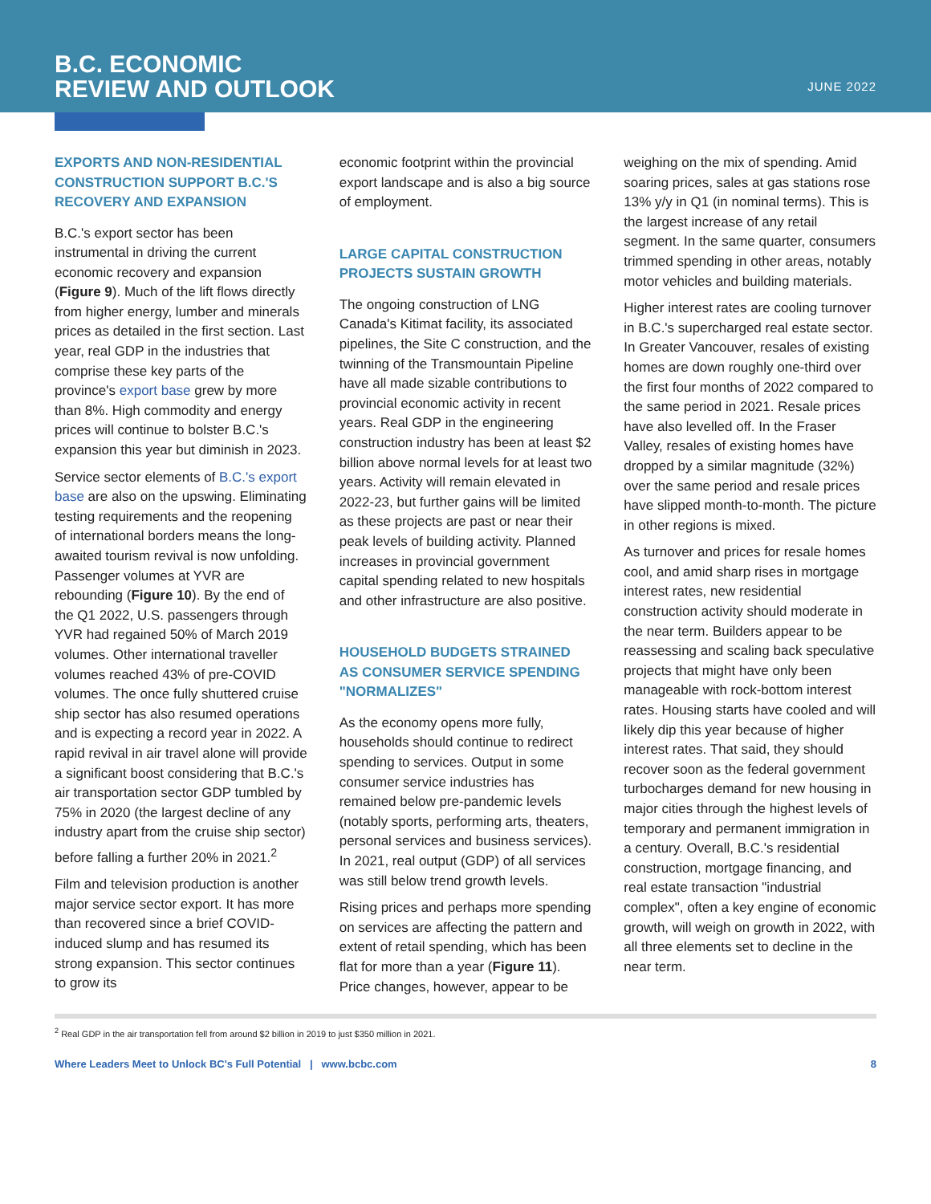B.C. ECONOMIC
REVIEW AND OUTLOOK
JUNE 2022
EXPORTS AND NON-RESIDENTIAL CONSTRUCTION SUPPORT B.C.'S RECOVERY AND EXPANSION
B.C.'s export sector has been instrumental in driving the current economic recovery and expansion (Figure 9). Much of the lift flows directly from higher energy, lumber and minerals prices as detailed in the first section. Last year, real GDP in the industries that comprise these key parts of the province's export base grew by more than 8%. High commodity and energy prices will continue to bolster B.C.'s expansion this year but diminish in 2023.
Service sector elements of B.C.'s export base are also on the upswing. Eliminating testing requirements and the reopening of international borders means the long-awaited tourism revival is now unfolding. Passenger volumes at YVR are rebounding (Figure 10). By the end of the Q1 2022, U.S. passengers through YVR had regained 50% of March 2019 volumes. Other international traveller volumes reached 43% of pre-COVID volumes. The once fully shuttered cruise ship sector has also resumed operations and is expecting a record year in 2022. A rapid revival in air travel alone will provide a significant boost considering that B.C.'s air transportation sector GDP tumbled by 75% in 2020 (the largest decline of any industry apart from the cruise ship sector) before falling a further 20% in 2021.<sup>2</sup>
Film and television production is another major service sector export. It has more than recovered since a brief COVID-induced slump and has resumed its strong expansion. This sector continues to grow its
economic footprint within the provincial export landscape and is also a big source of employment.
LARGE CAPITAL CONSTRUCTION PROJECTS SUSTAIN GROWTH
The ongoing construction of LNG Canada's Kitimat facility, its associated pipelines, the Site C construction, and the twinning of the Transmountain Pipeline have all made sizable contributions to provincial economic activity in recent years. Real GDP in the engineering construction industry has been at least $2 billion above normal levels for at least two years. Activity will remain elevated in 2022-23, but further gains will be limited as these projects are past or near their peak levels of building activity. Planned increases in provincial government capital spending related to new hospitals and other infrastructure are also positive.
HOUSEHOLD BUDGETS STRAINED AS CONSUMER SERVICE SPENDING "NORMALIZES"
As the economy opens more fully, households should continue to redirect spending to services. Output in some consumer service industries has remained below pre-pandemic levels (notably sports, performing arts, theaters, personal services and business services). In 2021, real output (GDP) of all services was still below trend growth levels.
Rising prices and perhaps more spending on services are affecting the pattern and extent of retail spending, which has been flat for more than a year (Figure 11). Price changes, however, appear to be
weighing on the mix of spending. Amid soaring prices, sales at gas stations rose 13% y/y in Q1 (in nominal terms). This is the largest increase of any retail segment. In the same quarter, consumers trimmed spending in other areas, notably motor vehicles and building materials.
Higher interest rates are cooling turnover in B.C.'s supercharged real estate sector. In Greater Vancouver, resales of existing homes are down roughly one-third over the first four months of 2022 compared to the same period in 2021. Resale prices have also levelled off. In the Fraser Valley, resales of existing homes have dropped by a similar magnitude (32%) over the same period and resale prices have slipped month-to-month. The picture in other regions is mixed.
As turnover and prices for resale homes cool, and amid sharp rises in mortgage interest rates, new residential construction activity should moderate in the near term. Builders appear to be reassessing and scaling back speculative projects that might have only been manageable with rock-bottom interest rates. Housing starts have cooled and will likely dip this year because of higher interest rates. That said, they should recover soon as the federal government turbocharges demand for new housing in major cities through the highest levels of temporary and permanent immigration in a century. Overall, B.C.'s residential construction, mortgage financing, and real estate transaction "industrial complex", often a key engine of economic growth, will weigh on growth in 2022, with all three elements set to decline in the near term.
<sup>2</sup> Real GDP in the air transportation fell from around $2 billion in 2019 to just $350 million in 2021.
Where Leaders Meet to Unlock BC's Full Potential | www.bcbc.com 8